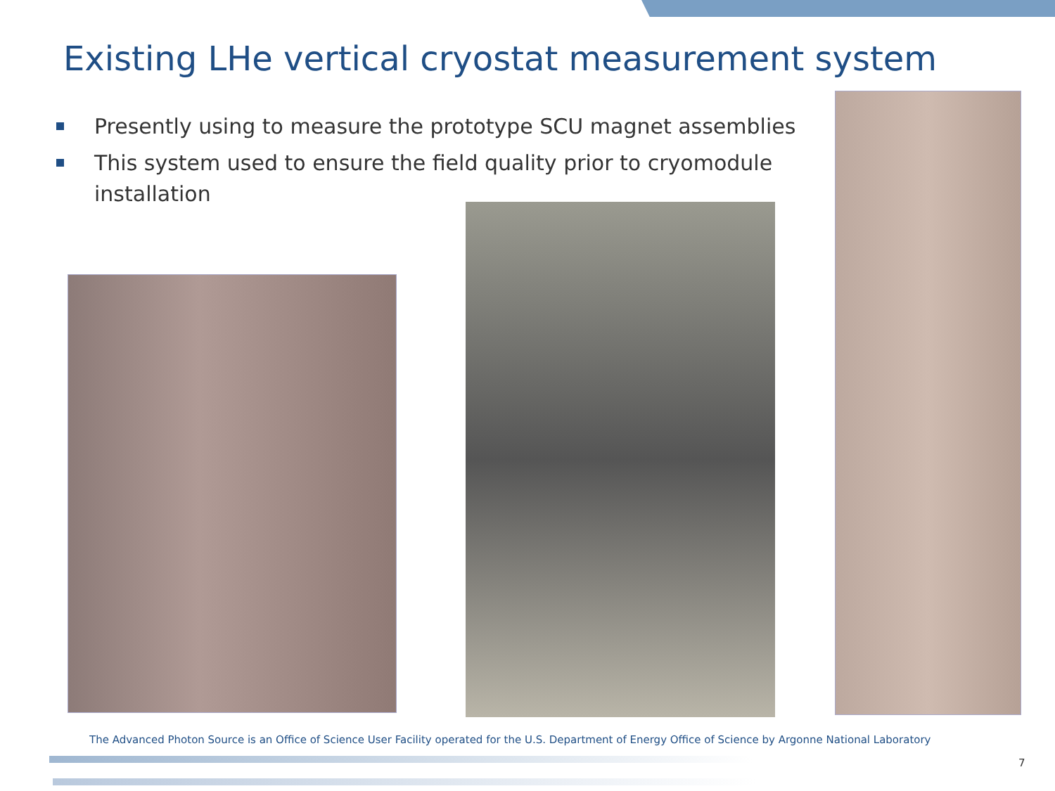Existing LHe vertical cryostat measurement system
Presently using to measure the prototype SCU magnet assemblies
This system used to ensure the field quality prior to cryomodule installation
The Advanced Photon Source is an Office of Science User Facility operated for the U.S. Department of Energy Office of Science by Argonne National Laboratory
7